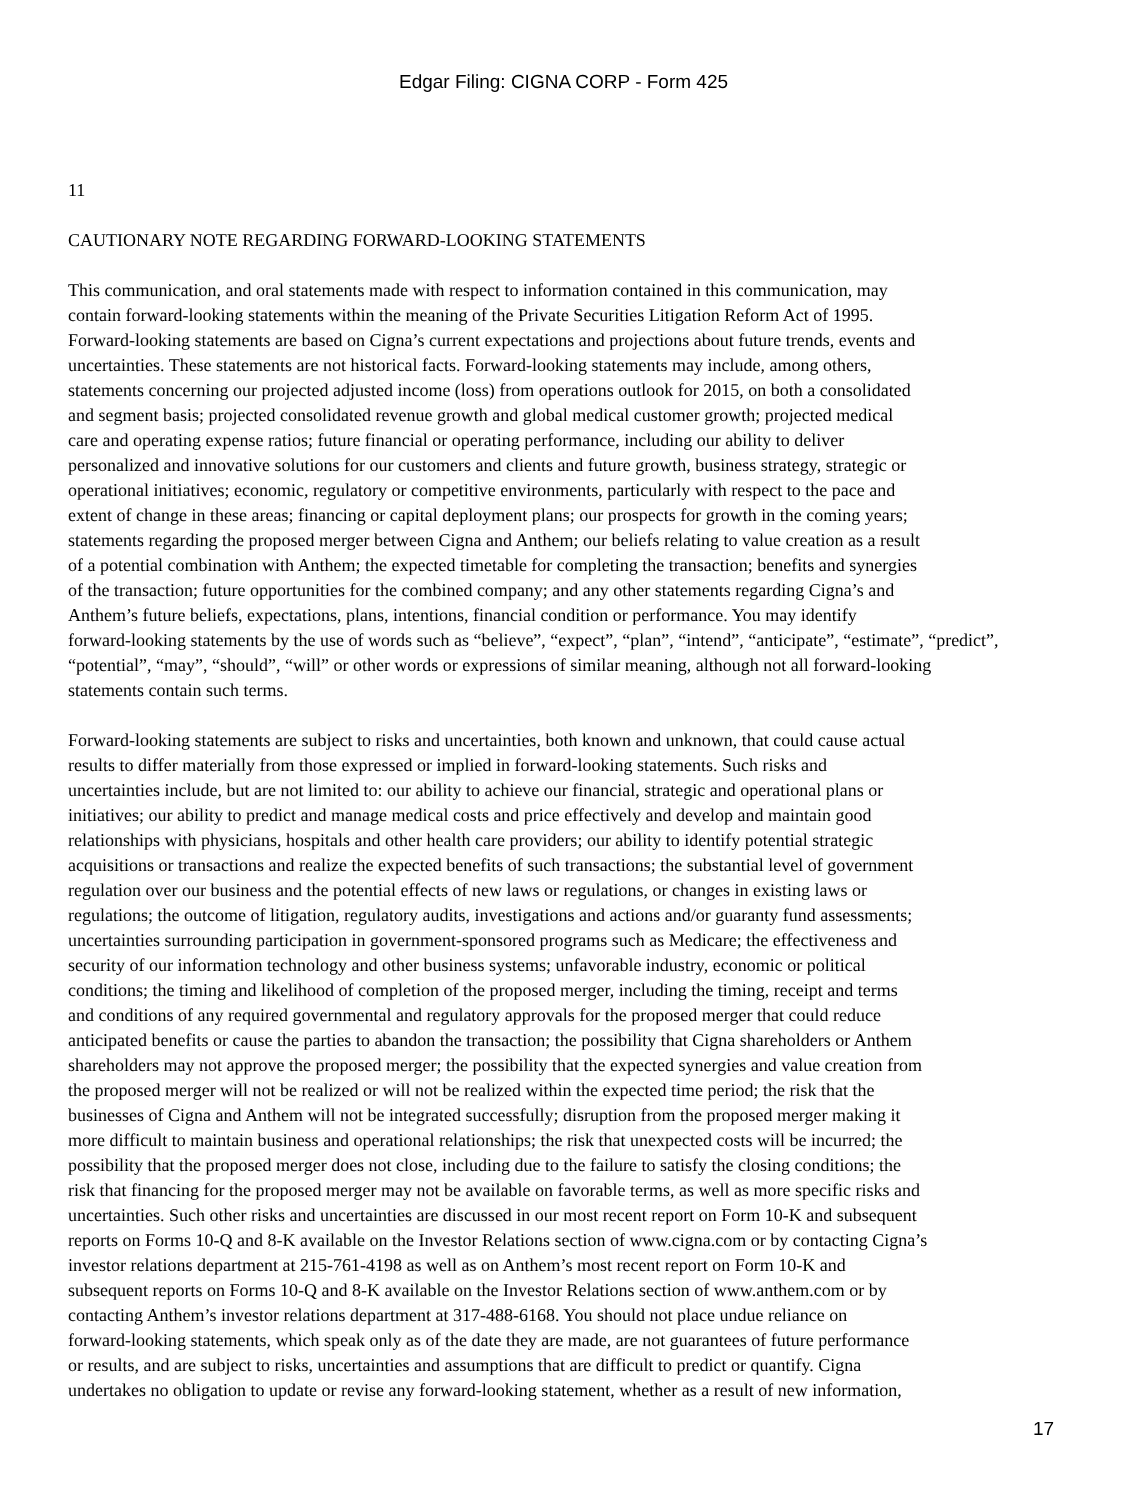Edgar Filing: CIGNA CORP - Form 425
11
CAUTIONARY NOTE REGARDING FORWARD-LOOKING STATEMENTS
This communication, and oral statements made with respect to information contained in this communication, may
contain forward-looking statements within the meaning of the Private Securities Litigation Reform Act of 1995.
Forward-looking statements are based on Cigna’s current expectations and projections about future trends, events and
uncertainties. These statements are not historical facts. Forward-looking statements may include, among others,
statements concerning our projected adjusted income (loss) from operations outlook for 2015, on both a consolidated
and segment basis; projected consolidated revenue growth and global medical customer growth; projected medical
care and operating expense ratios; future financial or operating performance, including our ability to deliver
personalized and innovative solutions for our customers and clients and future growth, business strategy, strategic or
operational initiatives; economic, regulatory or competitive environments, particularly with respect to the pace and
extent of change in these areas; financing or capital deployment plans; our prospects for growth in the coming years;
statements regarding the proposed merger between Cigna and Anthem; our beliefs relating to value creation as a result
of a potential combination with Anthem; the expected timetable for completing the transaction; benefits and synergies
of the transaction; future opportunities for the combined company; and any other statements regarding Cigna’s and
Anthem’s future beliefs, expectations, plans, intentions, financial condition or performance. You may identify
forward-looking statements by the use of words such as “believe”, “expect”, “plan”, “intend”, “anticipate”, “estimate”, “predict”,
“potential”, “may”, “should”, “will” or other words or expressions of similar meaning, although not all forward-looking
statements contain such terms.
Forward-looking statements are subject to risks and uncertainties, both known and unknown, that could cause actual
results to differ materially from those expressed or implied in forward-looking statements. Such risks and
uncertainties include, but are not limited to: our ability to achieve our financial, strategic and operational plans or
initiatives; our ability to predict and manage medical costs and price effectively and develop and maintain good
relationships with physicians, hospitals and other health care providers; our ability to identify potential strategic
acquisitions or transactions and realize the expected benefits of such transactions; the substantial level of government
regulation over our business and the potential effects of new laws or regulations, or changes in existing laws or
regulations; the outcome of litigation, regulatory audits, investigations and actions and/or guaranty fund assessments;
uncertainties surrounding participation in government-sponsored programs such as Medicare; the effectiveness and
security of our information technology and other business systems; unfavorable industry, economic or political
conditions; the timing and likelihood of completion of the proposed merger, including the timing, receipt and terms
and conditions of any required governmental and regulatory approvals for the proposed merger that could reduce
anticipated benefits or cause the parties to abandon the transaction; the possibility that Cigna shareholders or Anthem
shareholders may not approve the proposed merger; the possibility that the expected synergies and value creation from
the proposed merger will not be realized or will not be realized within the expected time period; the risk that the
businesses of Cigna and Anthem will not be integrated successfully; disruption from the proposed merger making it
more difficult to maintain business and operational relationships; the risk that unexpected costs will be incurred; the
possibility that the proposed merger does not close, including due to the failure to satisfy the closing conditions; the
risk that financing for the proposed merger may not be available on favorable terms, as well as more specific risks and
uncertainties. Such other risks and uncertainties are discussed in our most recent report on Form 10-K and subsequent
reports on Forms 10-Q and 8-K available on the Investor Relations section of www.cigna.com or by contacting Cigna’s
investor relations department at 215-761-4198 as well as on Anthem’s most recent report on Form 10-K and
subsequent reports on Forms 10-Q and 8-K available on the Investor Relations section of www.anthem.com or by
contacting Anthem’s investor relations department at 317-488-6168. You should not place undue reliance on
forward-looking statements, which speak only as of the date they are made, are not guarantees of future performance
or results, and are subject to risks, uncertainties and assumptions that are difficult to predict or quantify. Cigna
undertakes no obligation to update or revise any forward-looking statement, whether as a result of new information,
17